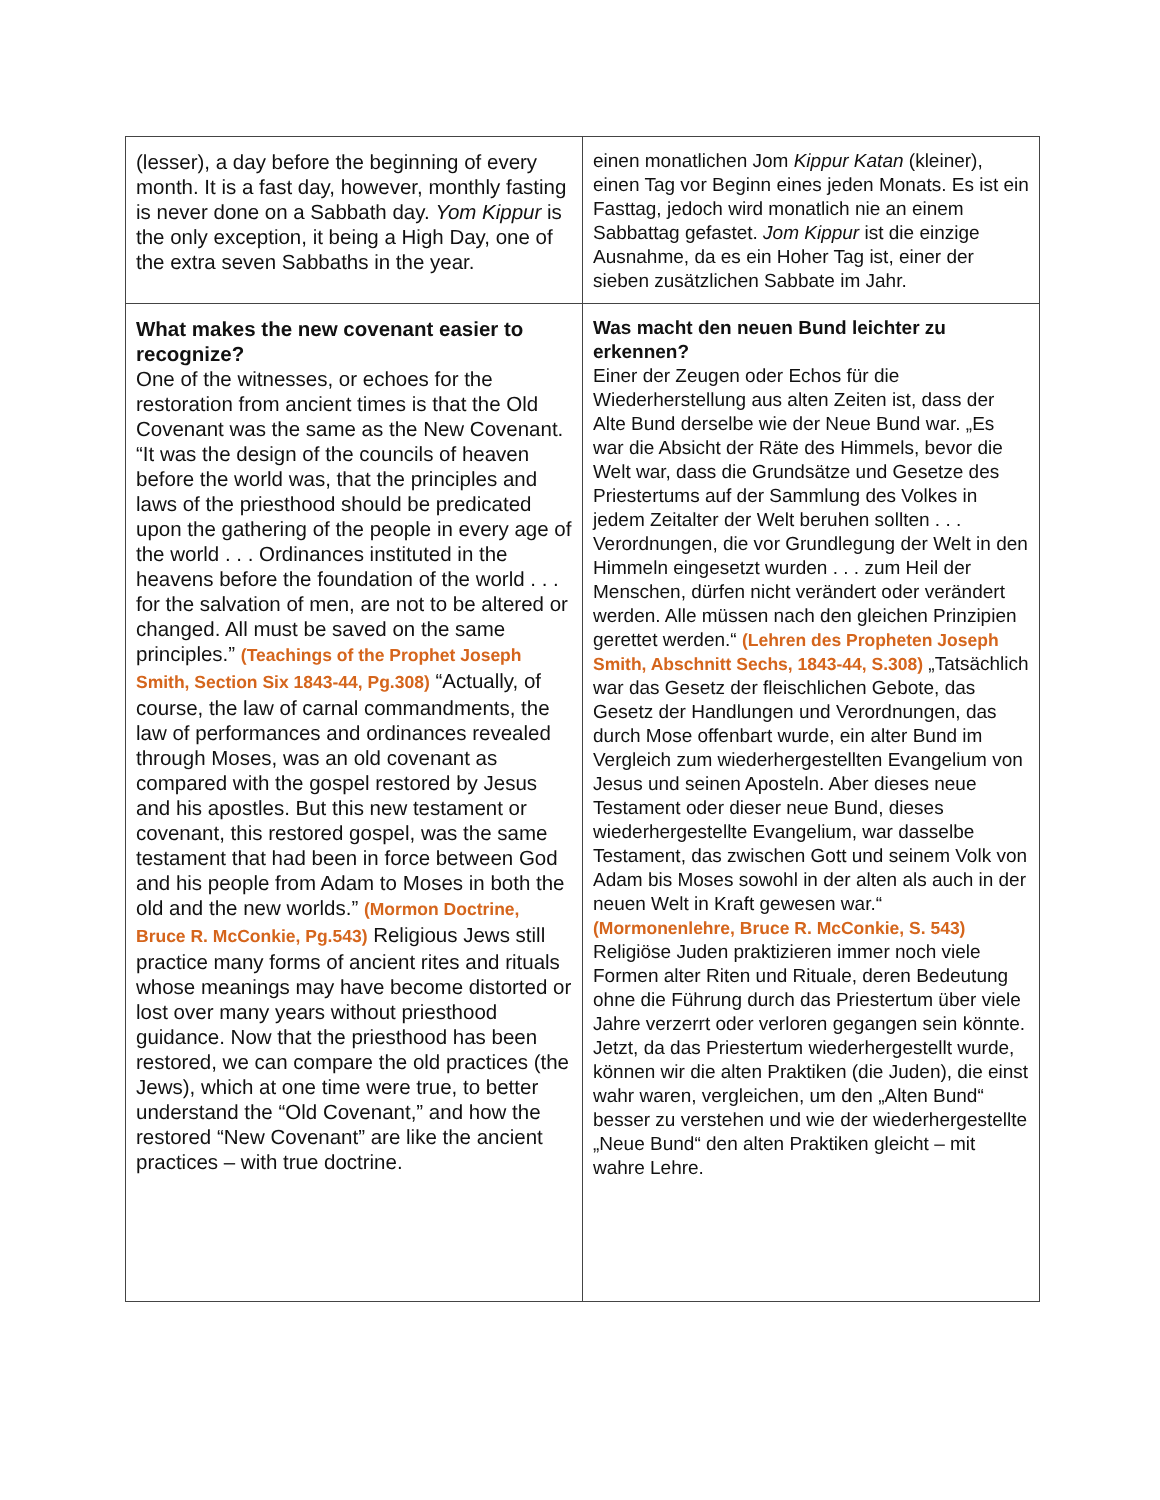| (lesser), a day before the beginning of every month. It is a fast day, however, monthly fasting is never done on a Sabbath day. Yom Kippur is the only exception, it being a High Day, one of the extra seven Sabbaths in the year. | einen monatlichen Jom Kippur Katan (kleiner), einen Tag vor Beginn eines jeden Monats. Es ist ein Fasttag, jedoch wird monatlich nie an einem Sabbattag gefastet. Jom Kippur ist die einzige Ausnahme, da es ein Hoher Tag ist, einer der sieben zusätzlichen Sabbate im Jahr. |
| What makes the new covenant easier to recognize? One of the witnesses, or echoes for the restoration from ancient times is that the Old Covenant was the same as the New Covenant. “It was the design of the councils of heaven before the world was, that the principles and laws of the priesthood should be predicated upon the gathering of the people in every age of the world . . . Ordinances instituted in the heavens before the foundation of the world . . . for the salvation of men, are not to be altered or changed. All must be saved on the same principles.” (Teachings of the Prophet Joseph Smith, Section Six 1843-44, Pg.308) “Actually, of course, the law of carnal commandments, the law of performances and ordinances revealed through Moses, was an old covenant as compared with the gospel restored by Jesus and his apostles. But this new testament or covenant, this restored gospel, was the same testament that had been in force between God and his people from Adam to Moses in both the old and the new worlds.” (Mormon Doctrine, Bruce R. McConkie, Pg.543) Religious Jews still practice many forms of ancient rites and rituals whose meanings may have become distorted or lost over many years without priesthood guidance. Now that the priesthood has been restored, we can compare the old practices (the Jews), which at one time were true, to better understand the “Old Covenant,” and how the restored “New Covenant” are like the ancient practices – with true doctrine. | Was macht den neuen Bund leichter zu erkennen? Einer der Zeugen oder Echos für die Wiederherstellung aus alten Zeiten ist, dass der Alte Bund derselbe wie der Neue Bund war. „Es war die Absicht der Räte des Himmels, bevor die Welt war, dass die Grundsätze und Gesetze des Priestertums auf der Sammlung des Volkes in jedem Zeitalter der Welt beruhen sollten . . . Verordnungen, die vor Grundlegung der Welt in den Himmeln eingesetzt wurden . . . zum Heil der Menschen, dürfen nicht verändert oder verändert werden. Alle müssen nach den gleichen Prinzipien gerettet werden.“ (Lehren des Propheten Joseph Smith, Abschnitt Sechs, 1843-44, S.308) „Tatsächlich war das Gesetz der fleischlichen Gebote, das Gesetz der Handlungen und Verordnungen, das durch Mose offenbart wurde, ein alter Bund im Vergleich zum wiederhergestellten Evangelium von Jesus und seinen Aposteln. Aber dieses neue Testament oder dieser neue Bund, dieses wiederhergestellte Evangelium, war dasselbe Testament, das zwischen Gott und seinem Volk von Adam bis Moses sowohl in der alten als auch in der neuen Welt in Kraft gewesen war.“ (Mormonenlehre, Bruce R. McConkie, S. 543) Religiöse Juden praktizieren immer noch viele Formen alter Riten und Rituale, deren Bedeutung ohne die Führung durch das Priestertum über viele Jahre verzerrt oder verloren gegangen sein könnte. Jetzt, da das Priestertum wiederhergestellt wurde, können wir die alten Praktiken (die Juden), die einst wahr waren, vergleichen, um den „Alten Bund“ besser zu verstehen und wie der wiederhergestellte „Neue Bund“ den alten Praktiken gleicht – mit wahre Lehre. |